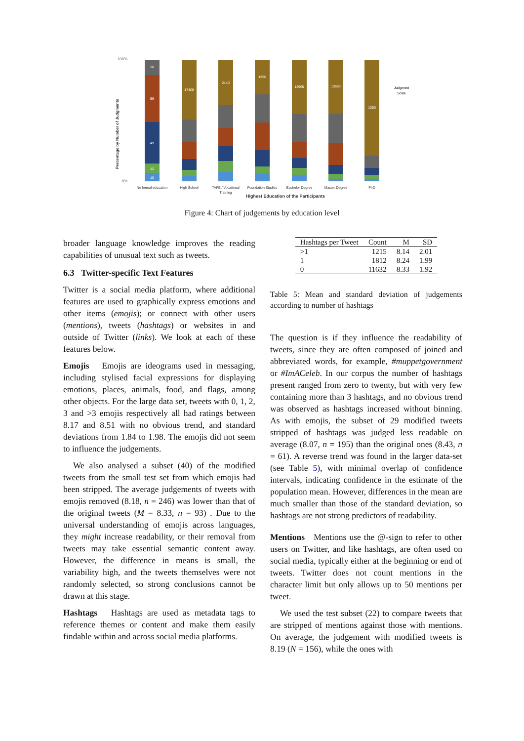100%
0%
18
56
49
12
10
17400
2440
1250
18960
13680
1350
No formal education
High School
TAFE / Vocational
Training
Foundation Studies
Bachelor Degree
Master Degree
PhD
Highest Education of the Participants
Percentage by Number of Judgments
Judgment
Scale
Figure 4: Chart of judgements by education level
broader language knowledge improves the reading capabilities of unusual text such as tweets.
6.3 Twitter-specific Text Features
Twitter is a social media platform, where additional features are used to graphically express emotions and other items (emojis); or connect with other users (mentions), tweets (hashtags) or websites in and outside of Twitter (links). We look at each of these features below.
Emojis Emojis are ideograms used in messaging, including stylised facial expressions for displaying emotions, places, animals, food, and flags, among other objects. For the large data set, tweets with 0, 1, 2, 3 and >3 emojis respectively all had ratings between 8.17 and 8.51 with no obvious trend, and standard deviations from 1.84 to 1.98. The emojis did not seem to influence the judgements.
We also analysed a subset (40) of the modified tweets from the small test set from which emojis had been stripped. The average judgements of tweets with emojis removed (8.18, n = 246) was lower than that of the original tweets (M = 8.33, n = 93) . Due to the universal understanding of emojis across languages, they might increase readability, or their removal from tweets may take essential semantic content away. However, the difference in means is small, the variability high, and the tweets themselves were not randomly selected, so strong conclusions cannot be drawn at this stage.
Hashtags Hashtags are used as metadata tags to reference themes or content and make them easily findable within and across social media platforms.
| Hashtags per Tweet | Count | M | SD |
| --- | --- | --- | --- |
| >1 | 1215 | 8.14 | 2.01 |
| 1 | 1812 | 8.24 | 1.99 |
| 0 | 11632 | 8.33 | 1.92 |
Table 5: Mean and standard deviation of judgements according to number of hashtags
The question is if they influence the readability of tweets, since they are often composed of joined and abbreviated words, for example, #muppetgovernment or #ImACeleb. In our corpus the number of hashtags present ranged from zero to twenty, but with very few containing more than 3 hashtags, and no obvious trend was observed as hashtags increased without binning. As with emojis, the subset of 29 modified tweets stripped of hashtags was judged less readable on average (8.07, n = 195) than the original ones (8.43, n = 61). A reverse trend was found in the larger data-set (see Table 5), with minimal overlap of confidence intervals, indicating confidence in the estimate of the population mean. However, differences in the mean are much smaller than those of the standard deviation, so hashtags are not strong predictors of readability.
Mentions Mentions use the @-sign to refer to other users on Twitter, and like hashtags, are often used on social media, typically either at the beginning or end of tweets. Twitter does not count mentions in the character limit but only allows up to 50 mentions per tweet.
We used the test subset (22) to compare tweets that are stripped of mentions against those with mentions. On average, the judgement with modified tweets is 8.19 (N = 156), while the ones with